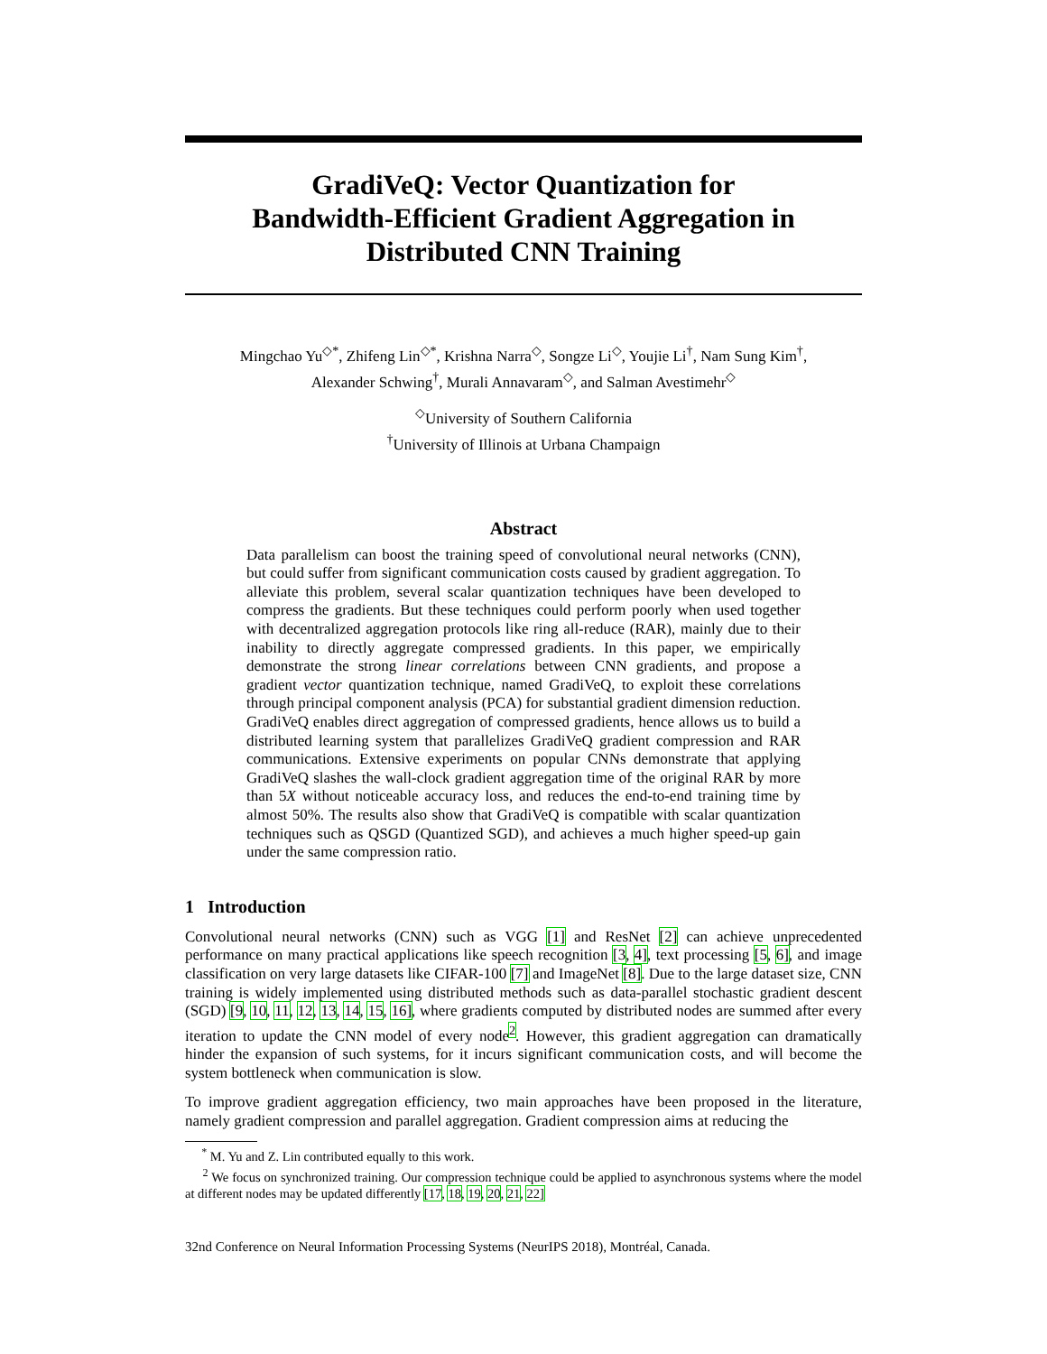GradiVeQ: Vector Quantization for
Bandwidth-Efficient Gradient Aggregation in
Distributed CNN Training
Mingchao Yu<sup>◇*</sup>, Zhifeng Lin<sup>◇*</sup>, Krishna Narra<sup>◇</sup>, Songze Li<sup>◇</sup>, Youjie Li<sup>†</sup>, Nam Sung Kim<sup>†</sup>,
Alexander Schwing<sup>†</sup>, Murali Annavaram<sup>◇</sup>, and Salman Avestimehr<sup>◇</sup>
<sup>◇</sup>University of Southern California
<sup>†</sup> University of Illinois at Urbana Champaign
Abstract
Data parallelism can boost the training speed of convolutional neural networks (CNN), but could suffer from significant communication costs caused by gradient aggregation. To alleviate this problem, several scalar quantization techniques have been developed to compress the gradients. But these techniques could perform poorly when used together with decentralized aggregation protocols like ring all-reduce (RAR), mainly due to their inability to directly aggregate compressed gradients. In this paper, we empirically demonstrate the strong linear correlations between CNN gradients, and propose a gradient vector quantization technique, named GradiVeQ, to exploit these correlations through principal component analysis (PCA) for substantial gradient dimension reduction. GradiVeQ enables direct aggregation of compressed gradients, hence allows us to build a distributed learning system that parallelizes GradiVeQ gradient compression and RAR communications. Extensive experiments on popular CNNs demonstrate that applying GradiVeQ slashes the wall-clock gradient aggregation time of the original RAR by more than 5X without noticeable accuracy loss, and reduces the end-to-end training time by almost 50%. The results also show that GradiVeQ is compatible with scalar quantization techniques such as QSGD (Quantized SGD), and achieves a much higher speed-up gain under the same compression ratio.
1 Introduction
Convolutional neural networks (CNN) such as VGG [1] and ResNet [2] can achieve unprecedented performance on many practical applications like speech recognition [3, 4], text processing [5, 6], and image classification on very large datasets like CIFAR-100 [7] and ImageNet [8]. Due to the large dataset size, CNN training is widely implemented using distributed methods such as data-parallel stochastic gradient descent (SGD) [9, 10, 11, 12, 13, 14, 15, 16], where gradients computed by distributed nodes are summed after every iteration to update the CNN model of every node<sup>2</sup>. However, this gradient aggregation can dramatically hinder the expansion of such systems, for it incurs significant communication costs, and will become the system bottleneck when communication is slow.
To improve gradient aggregation efficiency, two main approaches have been proposed in the literature, namely gradient compression and parallel aggregation. Gradient compression aims at reducing the
<sup>*</sup> M. Yu and Z. Lin contributed equally to this work.
<sup>2</sup> We focus on synchronized training. Our compression technique could be applied to asynchronous systems where the model at different nodes may be updated differently [17, 18, 19, 20, 21, 22]
32nd Conference on Neural Information Processing Systems (NeurIPS 2018), Montréal, Canada.